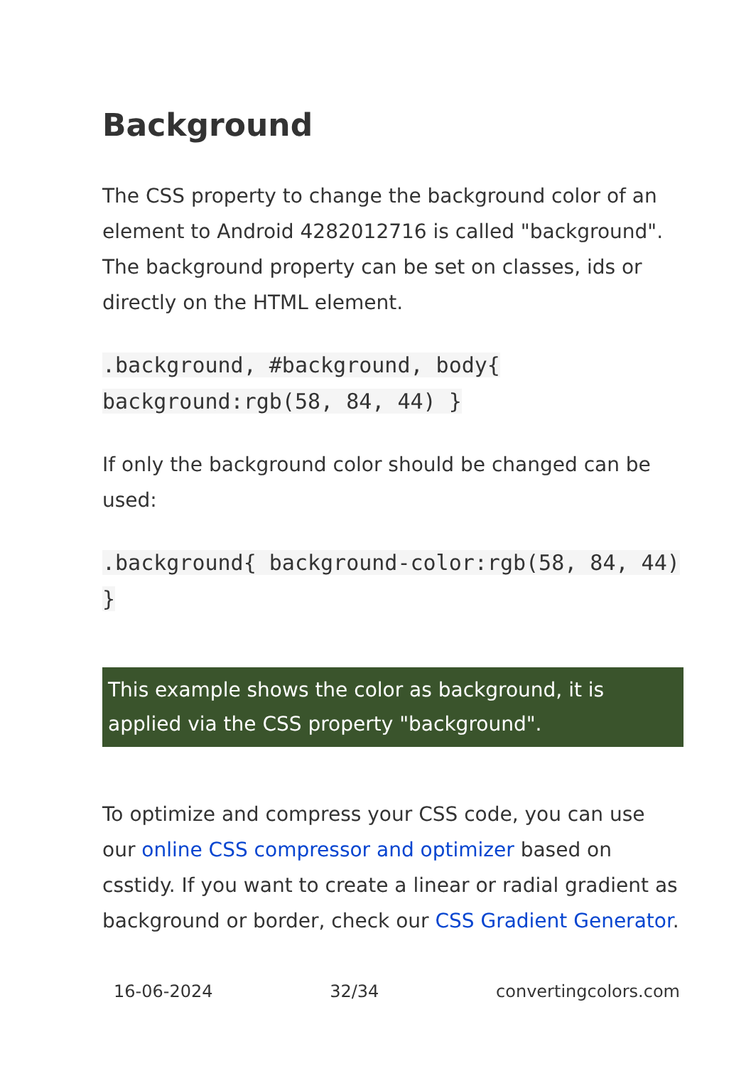Background
The CSS property to change the background color of an element to Android 4282012716 is called "background". The background property can be set on classes, ids or directly on the HTML element.
.background, #background, body{ background:rgb(58, 84, 44) }
If only the background color should be changed can be used:
.background{ background-color:rgb(58, 84, 44) }
This example shows the color as background, it is applied via the CSS property "background".
To optimize and compress your CSS code, you can use our online CSS compressor and optimizer based on csstidy. If you want to create a linear or radial gradient as background or border, check our CSS Gradient Generator.
16-06-2024 32/34 convertingcolors.com